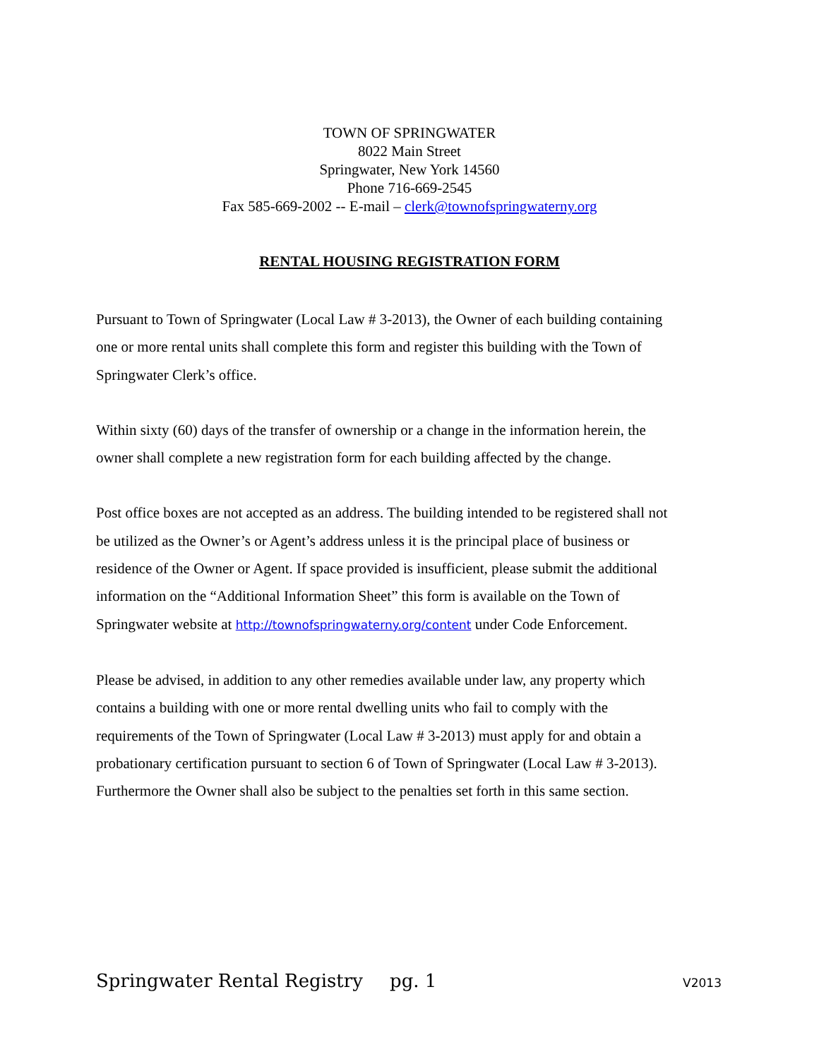TOWN OF SPRINGWATER
8022 Main Street
Springwater, New York 14560
Phone 716-669-2545
Fax 585-669-2002 -- E-mail – clerk@townofspringwaterny.org
RENTAL HOUSING REGISTRATION FORM
Pursuant to Town of Springwater (Local Law # 3-2013), the Owner of each building containing one or more rental units shall complete this form and register this building with the Town of Springwater Clerk’s office.
Within sixty (60) days of the transfer of ownership or a change in the information herein, the owner shall complete a new registration form for each building affected by the change.
Post office boxes are not accepted as an address. The building intended to be registered shall not be utilized as the Owner’s or Agent’s address unless it is the principal place of business or residence of the Owner or Agent. If space provided is insufficient, please submit the additional information on the “Additional Information Sheet” this form is available on the Town of Springwater website at http://townofspringwaterny.org/content under Code Enforcement.
Please be advised, in addition to any other remedies available under law, any property which contains a building with one or more rental dwelling units who fail to comply with the requirements of the Town of Springwater (Local Law # 3-2013) must apply for and obtain a probationary certification pursuant to section 6 of Town of Springwater (Local Law # 3-2013). Furthermore the Owner shall also be subject to the penalties set forth in this same section.
Springwater Rental Registry pg. 1 V2013